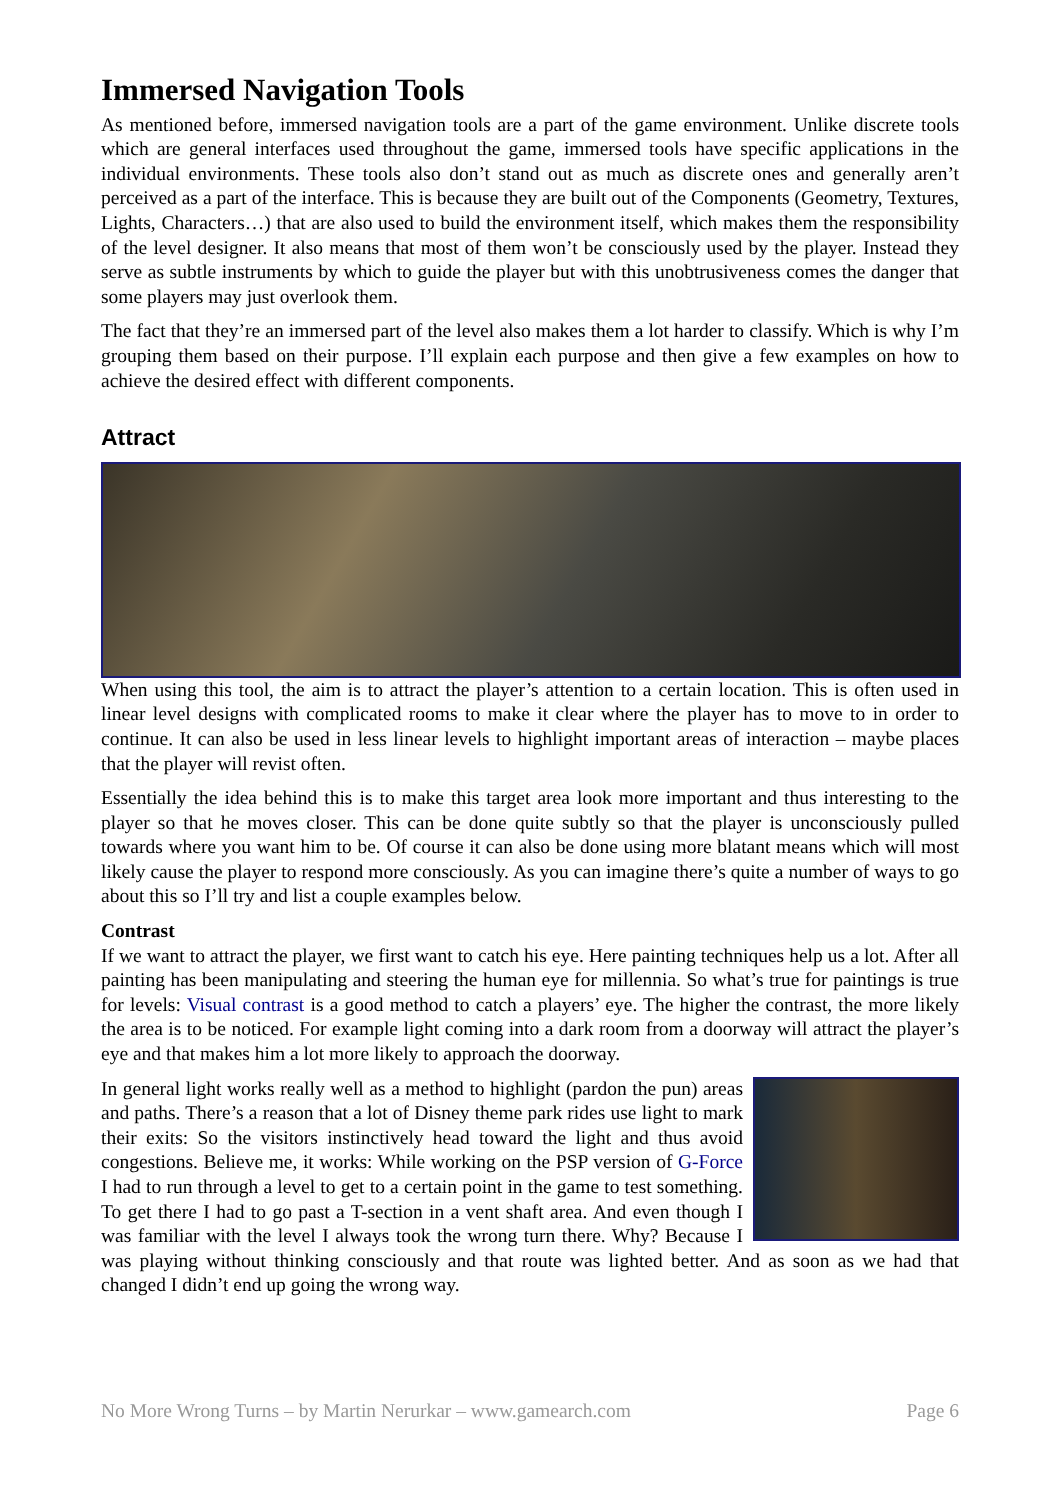Immersed Navigation Tools
As mentioned before, immersed navigation tools are a part of the game environment. Unlike discrete tools which are general interfaces used throughout the game, immersed tools have specific applications in the individual environments. These tools also don’t stand out as much as discrete ones and generally aren’t perceived as a part of the interface. This is because they are built out of the Components (Geometry, Textures, Lights, Characters…) that are also used to build the environment itself, which makes them the responsibility of the level designer. It also means that most of them won’t be consciously used by the player. Instead they serve as subtle instruments by which to guide the player but with this unobtrusiveness comes the danger that some players may just overlook them.
The fact that they’re an immersed part of the level also makes them a lot harder to classify. Which is why I’m grouping them based on their purpose. I’ll explain each purpose and then give a few examples on how to achieve the desired effect with different components.
Attract
When using this tool, the aim is to attract the player’s attention to a certain location. This is often used in linear level designs with complicated rooms to make it clear where the player has to move to in order to continue. It can also be used in less linear levels to highlight important areas of interaction – maybe places that the player will revist often.
Essentially the idea behind this is to make this target area look more important and thus interesting to the player so that he moves closer. This can be done quite subtly so that the player is unconsciously pulled towards where you want him to be. Of course it can also be done using more blatant means which will most likely cause the player to respond more consciously. As you can imagine there’s quite a number of ways to go about this so I’ll try and list a couple examples below.
Contrast
If we want to attract the player, we first want to catch his eye. Here painting techniques help us a lot. After all painting has been manipulating and steering the human eye for millennia. So what’s true for paintings is true for levels: Visual contrast is a good method to catch a players’ eye. The higher the contrast, the more likely the area is to be noticed. For example light coming into a dark room from a doorway will attract the player’s eye and that makes him a lot more likely to approach the doorway.
In general light works really well as a method to highlight (pardon the pun) areas and paths. There’s a reason that a lot of Disney theme park rides use light to mark their exits: So the visitors instinctively head toward the light and thus avoid congestions. Believe me, it works: While working on the PSP version of G-Force I had to run through a level to get to a certain point in the game to test something. To get there I had to go past a T-section in a vent shaft area. And even though I was familiar with the level I always took the wrong turn there. Why? Because I was playing without thinking consciously and that route was lighted better. And as soon as we had that changed I didn’t end up going the wrong way.
No More Wrong Turns – by Martin Nerurkar – www.gamearch.com Page 6